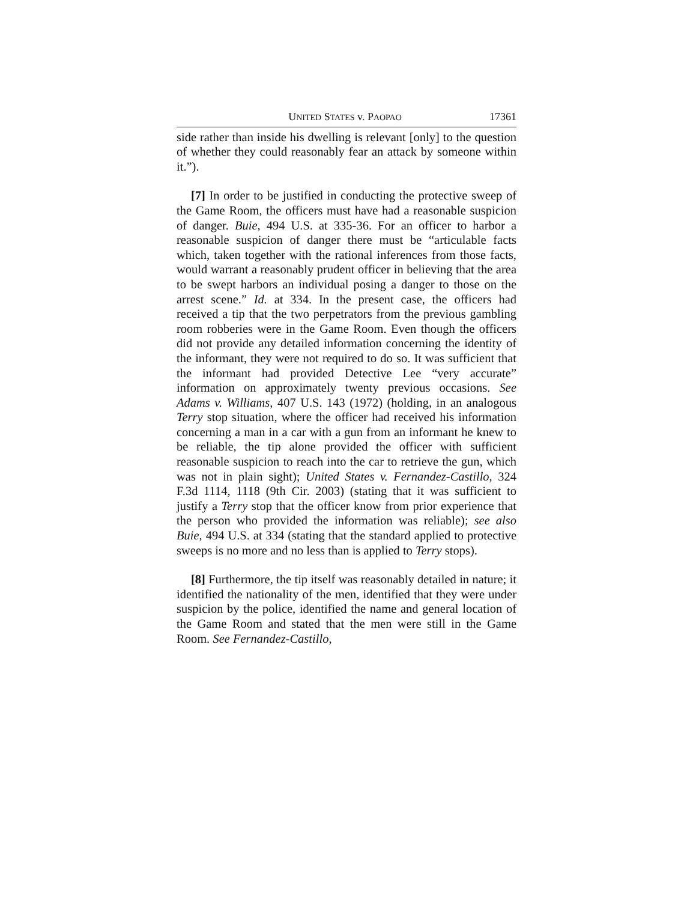UNITED STATES v. PAOPAO 17361
side rather than inside his dwelling is relevant [only] to the question of whether they could reasonably fear an attack by someone within it.”).
[7] In order to be justified in conducting the protective sweep of the Game Room, the officers must have had a reasonable suspicion of danger. Buie, 494 U.S. at 335-36. For an officer to harbor a reasonable suspicion of danger there must be “articulable facts which, taken together with the rational inferences from those facts, would warrant a reasonably prudent officer in believing that the area to be swept harbors an individual posing a danger to those on the arrest scene.” Id. at 334. In the present case, the officers had received a tip that the two perpetrators from the previous gambling room robberies were in the Game Room. Even though the officers did not provide any detailed information concerning the identity of the informant, they were not required to do so. It was sufficient that the informant had provided Detective Lee “very accurate” information on approximately twenty previous occasions. See Adams v. Williams, 407 U.S. 143 (1972) (holding, in an analogous Terry stop situation, where the officer had received his information concerning a man in a car with a gun from an informant he knew to be reliable, the tip alone provided the officer with sufficient reasonable suspicion to reach into the car to retrieve the gun, which was not in plain sight); United States v. Fernandez-Castillo, 324 F.3d 1114, 1118 (9th Cir. 2003) (stating that it was sufficient to justify a Terry stop that the officer know from prior experience that the person who provided the information was reliable); see also Buie, 494 U.S. at 334 (stating that the standard applied to protective sweeps is no more and no less than is applied to Terry stops).
[8] Furthermore, the tip itself was reasonably detailed in nature; it identified the nationality of the men, identified that they were under suspicion by the police, identified the name and general location of the Game Room and stated that the men were still in the Game Room. See Fernandez-Castillo,